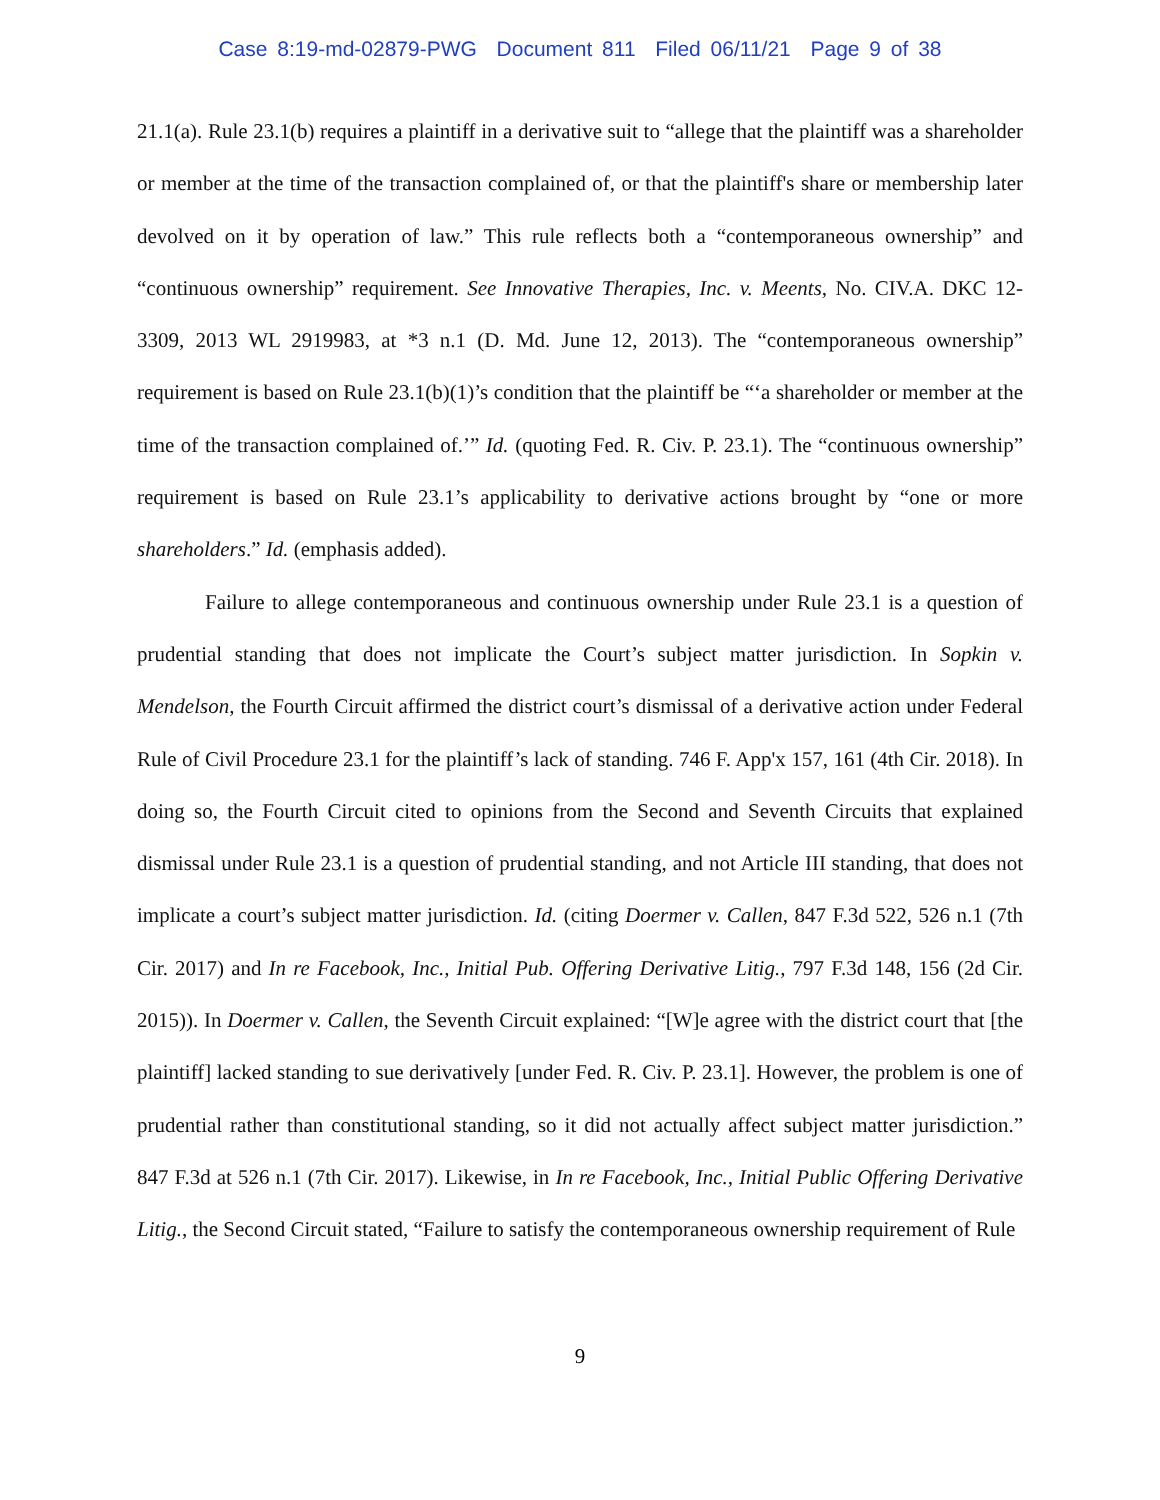Case 8:19-md-02879-PWG Document 811 Filed 06/11/21 Page 9 of 38
21.1(a). Rule 23.1(b) requires a plaintiff in a derivative suit to “allege that the plaintiff was a shareholder or member at the time of the transaction complained of, or that the plaintiff's share or membership later devolved on it by operation of law.” This rule reflects both a “contemporaneous ownership” and “continuous ownership” requirement. See Innovative Therapies, Inc. v. Meents, No. CIV.A. DKC 12-3309, 2013 WL 2919983, at *3 n.1 (D. Md. June 12, 2013). The “contemporaneous ownership” requirement is based on Rule 23.1(b)(1)’s condition that the plaintiff be “‘a shareholder or member at the time of the transaction complained of.’” Id. (quoting Fed. R. Civ. P. 23.1). The “continuous ownership” requirement is based on Rule 23.1’s applicability to derivative actions brought by “one or more shareholders.” Id. (emphasis added).
Failure to allege contemporaneous and continuous ownership under Rule 23.1 is a question of prudential standing that does not implicate the Court’s subject matter jurisdiction. In Sopkin v. Mendelson, the Fourth Circuit affirmed the district court’s dismissal of a derivative action under Federal Rule of Civil Procedure 23.1 for the plaintiff’s lack of standing. 746 F. App'x 157, 161 (4th Cir. 2018). In doing so, the Fourth Circuit cited to opinions from the Second and Seventh Circuits that explained dismissal under Rule 23.1 is a question of prudential standing, and not Article III standing, that does not implicate a court’s subject matter jurisdiction. Id. (citing Doermer v. Callen, 847 F.3d 522, 526 n.1 (7th Cir. 2017) and In re Facebook, Inc., Initial Pub. Offering Derivative Litig., 797 F.3d 148, 156 (2d Cir. 2015)). In Doermer v. Callen, the Seventh Circuit explained: “[W]e agree with the district court that [the plaintiff] lacked standing to sue derivatively [under Fed. R. Civ. P. 23.1]. However, the problem is one of prudential rather than constitutional standing, so it did not actually affect subject matter jurisdiction.” 847 F.3d at 526 n.1 (7th Cir. 2017). Likewise, in In re Facebook, Inc., Initial Public Offering Derivative Litig., the Second Circuit stated, “Failure to satisfy the contemporaneous ownership requirement of Rule
9